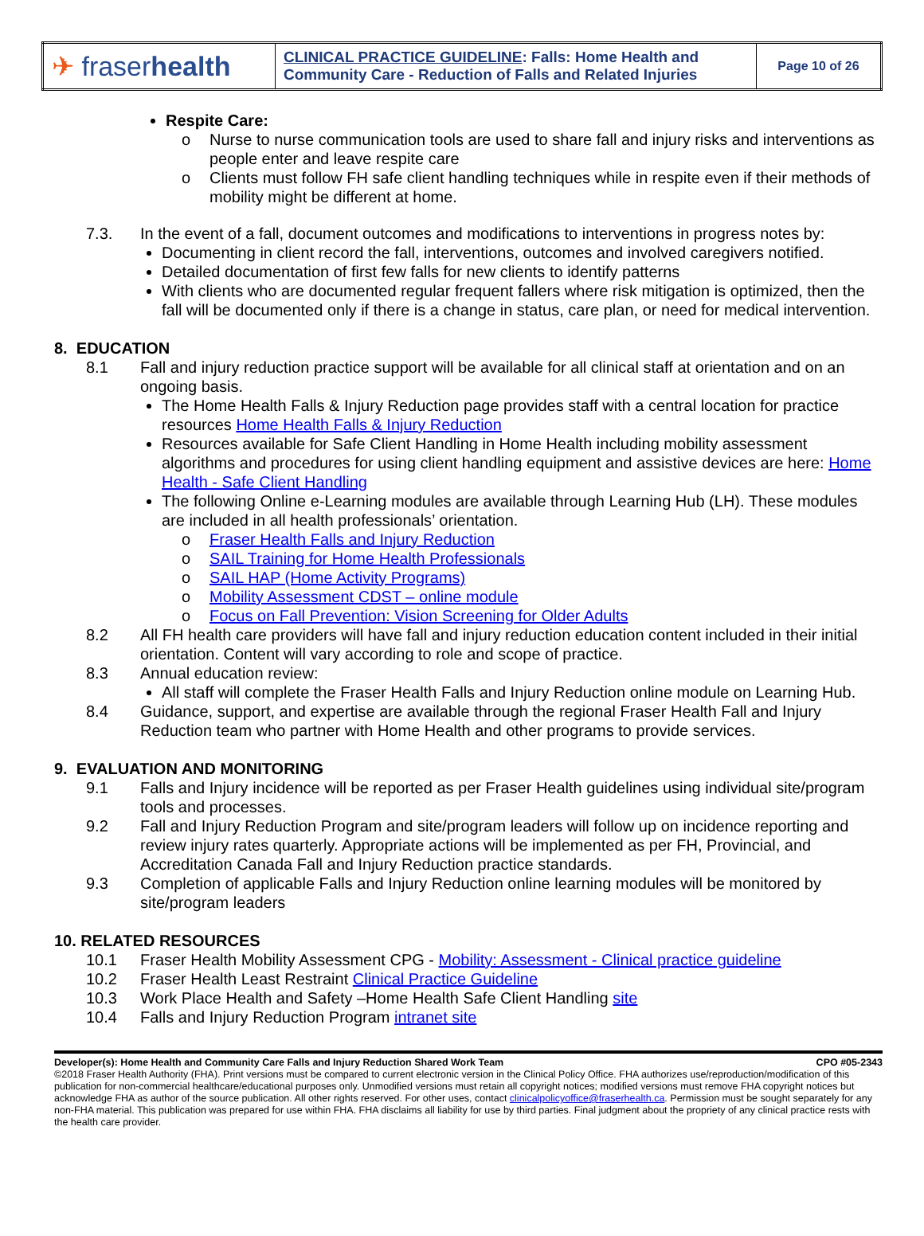| ✈ fraser health | CLINICAL PRACTICE GUIDELINE : Falls: Home Health and Community Care - Reduction of Falls and Related Injuries | Page 10 of 26 |
Respite Care:
o Nurse to nurse communication tools are used to share fall and injury risks and interventions as people enter and leave respite care
o Clients must follow FH safe client handling techniques while in respite even if their methods of mobility might be different at home.
7.3. In the event of a fall, document outcomes and modifications to interventions in progress notes by:
Documenting in client record the fall, interventions, outcomes and involved caregivers notified.
Detailed documentation of first few falls for new clients to identify patterns
With clients who are documented regular frequent fallers where risk mitigation is optimized, then the fall will be documented only if there is a change in status, care plan, or need for medical intervention.
8. EDUCATION
8.1 Fall and injury reduction practice support will be available for all clinical staff at orientation and on an ongoing basis.
The Home Health Falls & Injury Reduction page provides staff with a central location for practice resources Home Health Falls & Injury Reduction
Resources available for Safe Client Handling in Home Health including mobility assessment algorithms and procedures for using client handling equipment and assistive devices are here: Home Health - Safe Client Handling
The following Online e-Learning modules are available through Learning Hub (LH). These modules are included in all health professionals’ orientation.
o Fraser Health Falls and Injury Reduction
o SAIL Training for Home Health Professionals
o SAIL HAP (Home Activity Programs)
o Mobility Assessment CDST – online module
o Focus on Fall Prevention: Vision Screening for Older Adults
8.2 All FH health care providers will have fall and injury reduction education content included in their initial orientation. Content will vary according to role and scope of practice.
8.3 Annual education review:
All staff will complete the Fraser Health Falls and Injury Reduction online module on Learning Hub.
8.4 Guidance, support, and expertise are available through the regional Fraser Health Fall and Injury Reduction team who partner with Home Health and other programs to provide services.
9. EVALUATION AND MONITORING
9.1 Falls and Injury incidence will be reported as per Fraser Health guidelines using individual site/program tools and processes.
9.2 Fall and Injury Reduction Program and site/program leaders will follow up on incidence reporting and review injury rates quarterly. Appropriate actions will be implemented as per FH, Provincial, and Accreditation Canada Fall and Injury Reduction practice standards.
9.3 Completion of applicable Falls and Injury Reduction online learning modules will be monitored by site/program leaders
10. RELATED RESOURCES
10.1 Fraser Health Mobility Assessment CPG - Mobility: Assessment - Clinical practice guideline
10.2 Fraser Health Least Restraint Clinical Practice Guideline
10.3 Work Place Health and Safety –Home Health Safe Client Handling site
10.4 Falls and Injury Reduction Program intranet site
Developer(s): Home Health and Community Care Falls and Injury Reduction Shared Work Team CPO #05-2343
©2018 Fraser Health Authority (FHA). Print versions must be compared to current electronic version in the Clinical Policy Office. FHA authorizes use/reproduction/modification of this publication for non-commercial healthcare/educational purposes only. Unmodified versions must retain all copyright notices; modified versions must remove FHA copyright notices but acknowledge FHA as author of the source publication. All other rights reserved. For other uses, contact clinicalpolicyoffice@fraserhealth.ca. Permission must be sought separately for any non-FHA material. This publication was prepared for use within FHA. FHA disclaims all liability for use by third parties. Final judgment about the propriety of any clinical practice rests with the health care provider.